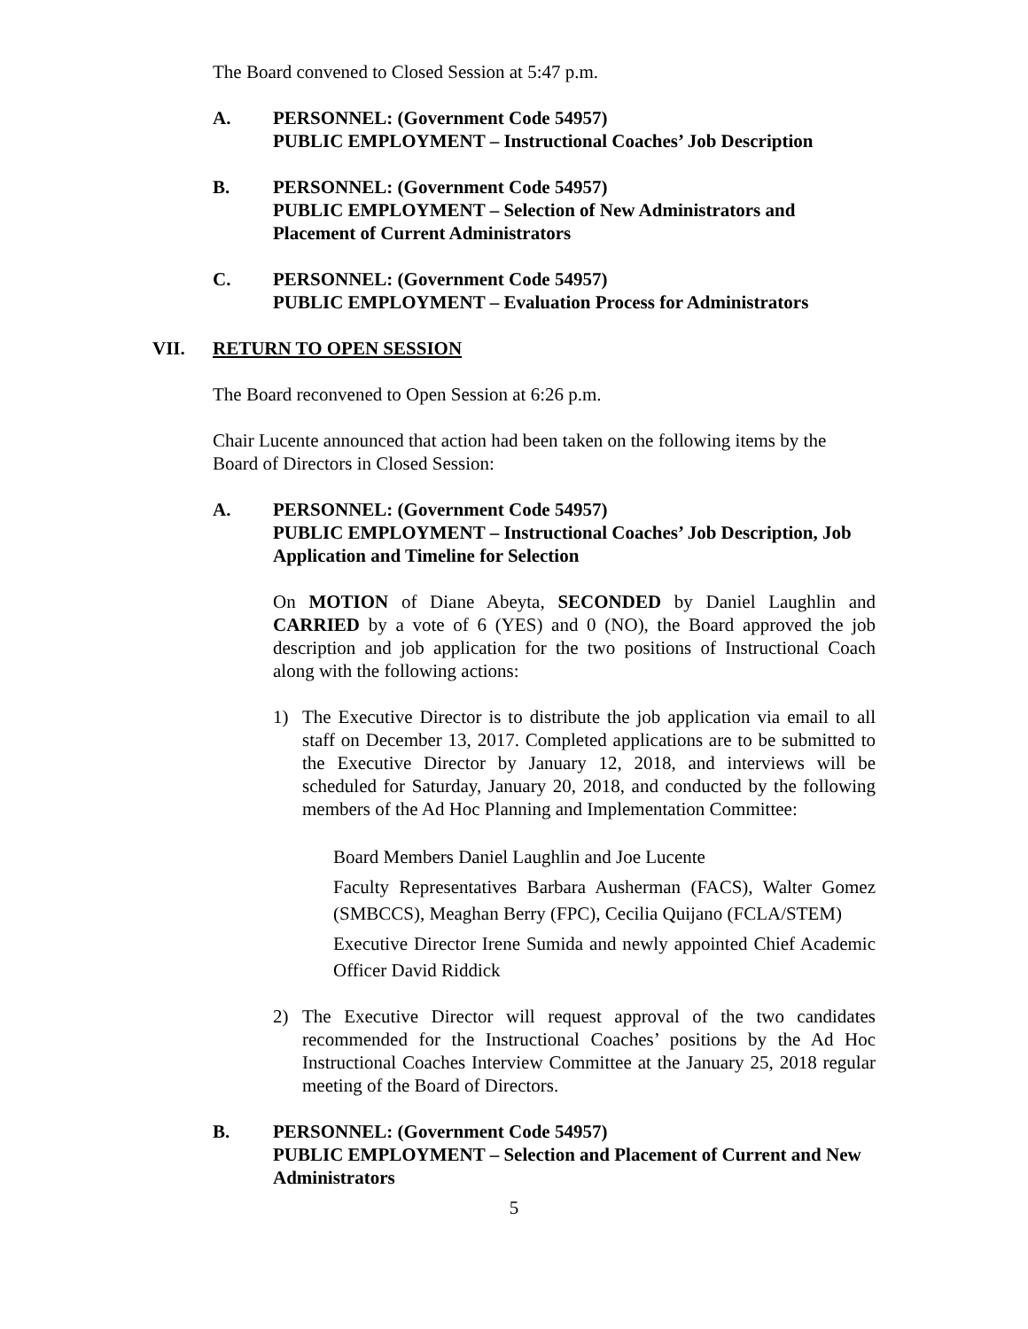The Board convened to Closed Session at 5:47 p.m.
A. PERSONNEL: (Government Code 54957)
PUBLIC EMPLOYMENT – Instructional Coaches’ Job Description
B. PERSONNEL: (Government Code 54957)
PUBLIC EMPLOYMENT – Selection of New Administrators and Placement of Current Administrators
C. PERSONNEL: (Government Code 54957)
PUBLIC EMPLOYMENT – Evaluation Process for Administrators
VII. RETURN TO OPEN SESSION
The Board reconvened to Open Session at 6:26 p.m.
Chair Lucente announced that action had been taken on the following items by the Board of Directors in Closed Session:
A. PERSONNEL: (Government Code 54957)
PUBLIC EMPLOYMENT – Instructional Coaches’ Job Description, Job Application and Timeline for Selection
On MOTION of Diane Abeyta, SECONDED by Daniel Laughlin and CARRIED by a vote of 6 (YES) and 0 (NO), the Board approved the job description and job application for the two positions of Instructional Coach along with the following actions:
1) The Executive Director is to distribute the job application via email to all staff on December 13, 2017. Completed applications are to be submitted to the Executive Director by January 12, 2018, and interviews will be scheduled for Saturday, January 20, 2018, and conducted by the following members of the Ad Hoc Planning and Implementation Committee:
Board Members Daniel Laughlin and Joe Lucente
Faculty Representatives Barbara Ausherman (FACS), Walter Gomez (SMBCCS), Meaghan Berry (FPC), Cecilia Quijano (FCLA/STEM)
Executive Director Irene Sumida and newly appointed Chief Academic Officer David Riddick
2) The Executive Director will request approval of the two candidates recommended for the Instructional Coaches’ positions by the Ad Hoc Instructional Coaches Interview Committee at the January 25, 2018 regular meeting of the Board of Directors.
B. PERSONNEL: (Government Code 54957)
PUBLIC EMPLOYMENT – Selection and Placement of Current and New Administrators
5